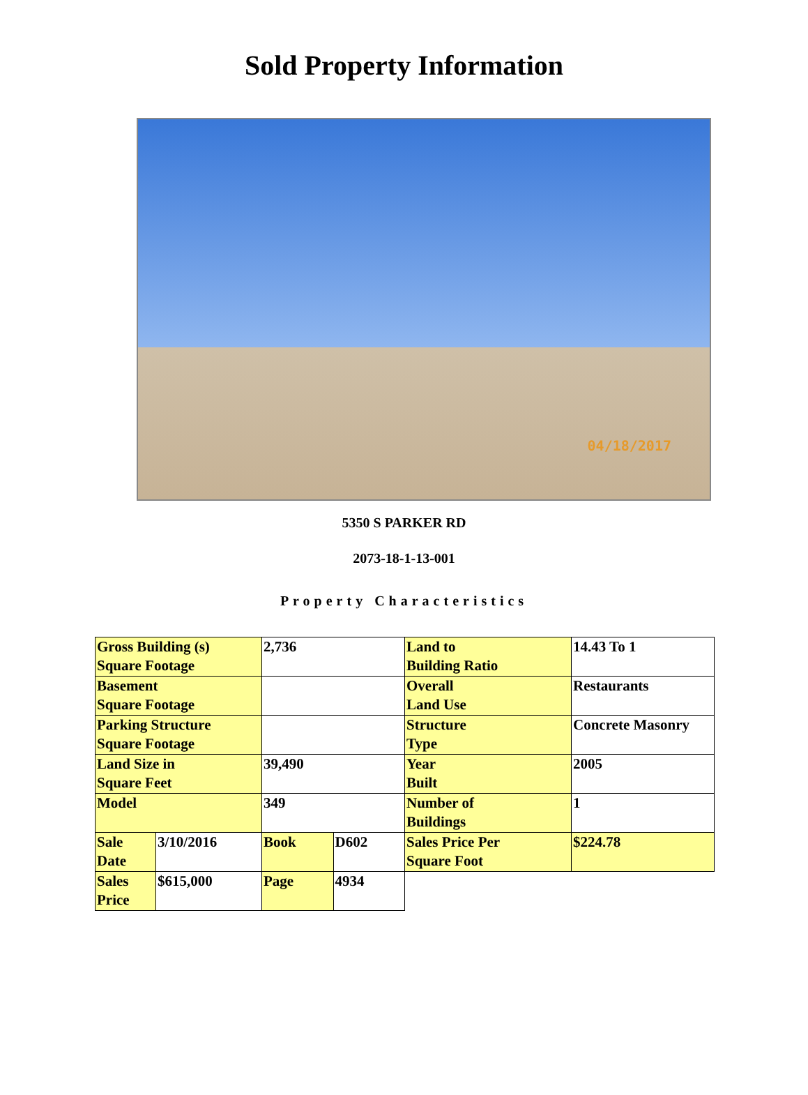Sold Property Information
04/18/2017
5350 S PARKER RD
2073-18-1-13-001
Property Characteristics
| Gross Building (s) Square Footage | | 2,736 | | Land to Building Ratio | 14.43 To 1 |
| Basement Square Footage | | | | Overall Land Use | Restaurants |
| Parking Structure Square Footage | | | | Structure Type | Concrete Masonry |
| Land Size in Square Feet | | 39,490 | | Year Built | 2005 |
| Model | | 349 | | Number of Buildings | 1 |
| Sale Date | 3/10/2016 | Book | D602 | Sales Price Per Square Foot | $224.78 |
| Sales Price | $615,000 | Page | 4934 | | |